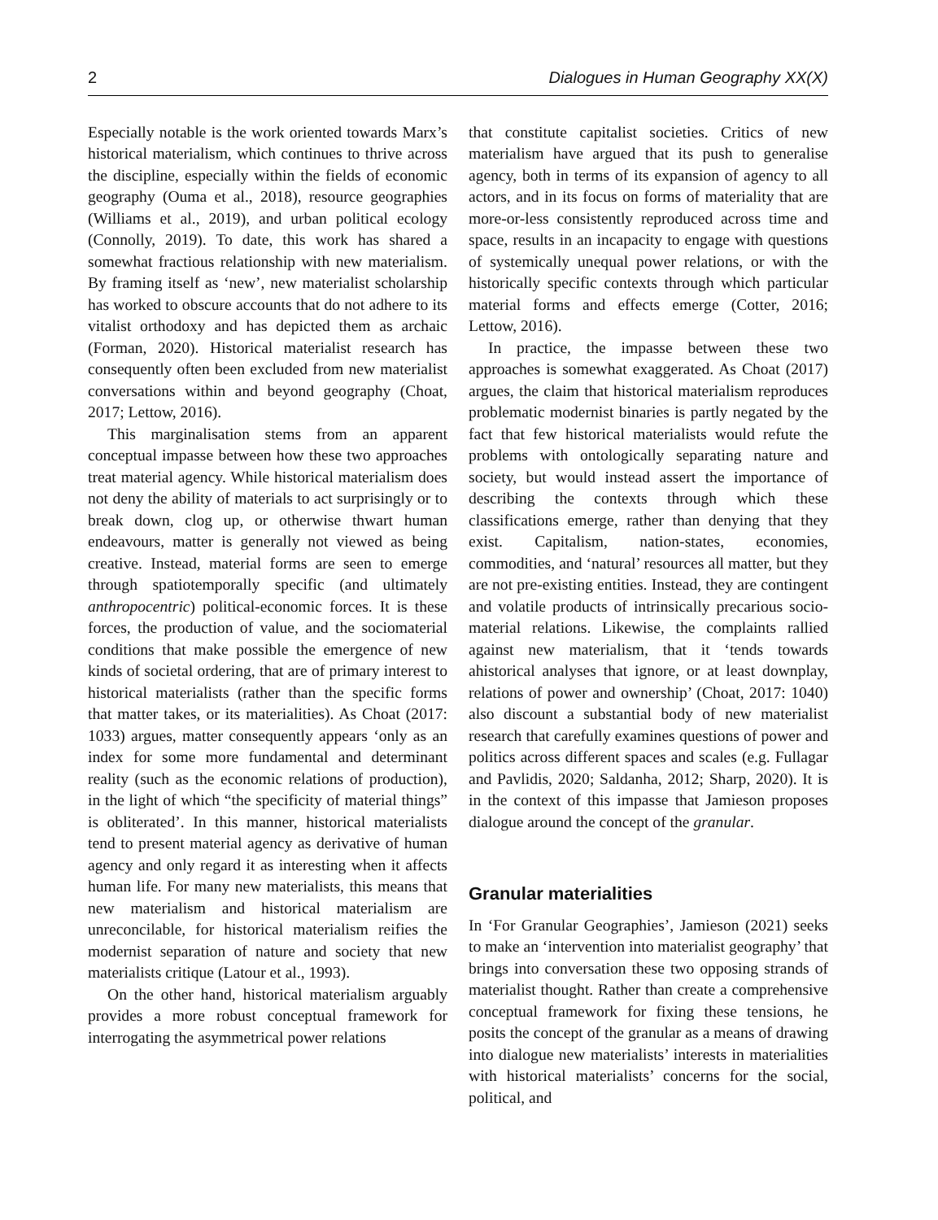2 Dialogues in Human Geography XX(X)
Especially notable is the work oriented towards Marx’s historical materialism, which continues to thrive across the discipline, especially within the fields of economic geography (Ouma et al., 2018), resource geographies (Williams et al., 2019), and urban political ecology (Connolly, 2019). To date, this work has shared a somewhat fractious relationship with new materialism. By framing itself as ‘new’, new materialist scholarship has worked to obscure accounts that do not adhere to its vitalist orthodoxy and has depicted them as archaic (Forman, 2020). Historical materialist research has consequently often been excluded from new materialist conversations within and beyond geography (Choat, 2017; Lettow, 2016).
This marginalisation stems from an apparent conceptual impasse between how these two approaches treat material agency. While historical materialism does not deny the ability of materials to act surprisingly or to break down, clog up, or otherwise thwart human endeavours, matter is generally not viewed as being creative. Instead, material forms are seen to emerge through spatiotemporally specific (and ultimately anthropocentric) political-economic forces. It is these forces, the production of value, and the sociomaterial conditions that make possible the emergence of new kinds of societal ordering, that are of primary interest to historical materialists (rather than the specific forms that matter takes, or its materialities). As Choat (2017: 1033) argues, matter consequently appears ‘only as an index for some more fundamental and determinant reality (such as the economic relations of production), in the light of which “the specificity of material things” is obliterated’. In this manner, historical materialists tend to present material agency as derivative of human agency and only regard it as interesting when it affects human life. For many new materialists, this means that new materialism and historical materialism are unreconcilable, for historical materialism reifies the modernist separation of nature and society that new materialists critique (Latour et al., 1993).
On the other hand, historical materialism arguably provides a more robust conceptual framework for interrogating the asymmetrical power relations
that constitute capitalist societies. Critics of new materialism have argued that its push to generalise agency, both in terms of its expansion of agency to all actors, and in its focus on forms of materiality that are more-or-less consistently reproduced across time and space, results in an incapacity to engage with questions of systemically unequal power relations, or with the historically specific contexts through which particular material forms and effects emerge (Cotter, 2016; Lettow, 2016).
In practice, the impasse between these two approaches is somewhat exaggerated. As Choat (2017) argues, the claim that historical materialism reproduces problematic modernist binaries is partly negated by the fact that few historical materialists would refute the problems with ontologically separating nature and society, but would instead assert the importance of describing the contexts through which these classifications emerge, rather than denying that they exist. Capitalism, nation-states, economies, commodities, and ‘natural’ resources all matter, but they are not pre-existing entities. Instead, they are contingent and volatile products of intrinsically precarious socio-material relations. Likewise, the complaints rallied against new materialism, that it ‘tends towards ahistorical analyses that ignore, or at least downplay, relations of power and ownership’ (Choat, 2017: 1040) also discount a substantial body of new materialist research that carefully examines questions of power and politics across different spaces and scales (e.g. Fullagar and Pavlidis, 2020; Saldanha, 2012; Sharp, 2020). It is in the context of this impasse that Jamieson proposes dialogue around the concept of the granular.
Granular materialities
In ‘For Granular Geographies’, Jamieson (2021) seeks to make an ‘intervention into materialist geography’ that brings into conversation these two opposing strands of materialist thought. Rather than create a comprehensive conceptual framework for fixing these tensions, he posits the concept of the granular as a means of drawing into dialogue new materialists’ interests in materialities with historical materialists’ concerns for the social, political, and